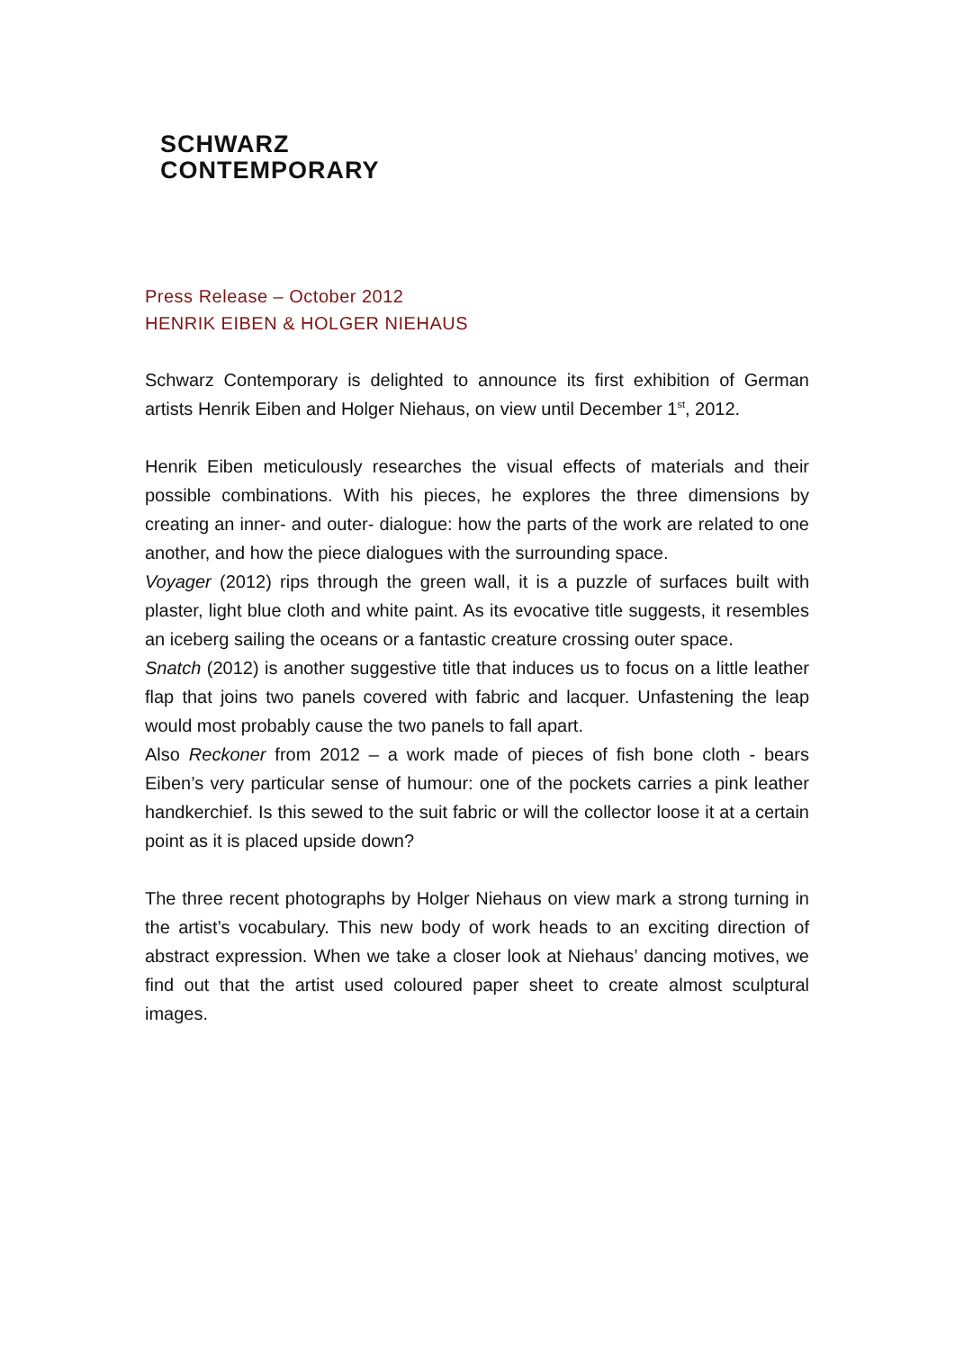SCHWARZ
CONTEMPORARY
Press Release – October 2012
HENRIK EIBEN & HOLGER NIEHAUS
Schwarz Contemporary is delighted to announce its first exhibition of German artists Henrik Eiben and Holger Niehaus, on view until December 1<sup>st</sup>, 2012.
Henrik Eiben meticulously researches the visual effects of materials and their possible combinations. With his pieces, he explores the three dimensions by creating an inner- and outer- dialogue: how the parts of the work are related to one another, and how the piece dialogues with the surrounding space.
Voyager (2012) rips through the green wall, it is a puzzle of surfaces built with plaster, light blue cloth and white paint. As its evocative title suggests, it resembles an iceberg sailing the oceans or a fantastic creature crossing outer space.
Snatch (2012) is another suggestive title that induces us to focus on a little leather flap that joins two panels covered with fabric and lacquer. Unfastening the leap would most probably cause the two panels to fall apart.
Also Reckoner from 2012 – a work made of pieces of fish bone cloth - bears Eiben’s very particular sense of humour: one of the pockets carries a pink leather handkerchief. Is this sewed to the suit fabric or will the collector loose it at a certain point as it is placed upside down?
The three recent photographs by Holger Niehaus on view mark a strong turning in the artist’s vocabulary. This new body of work heads to an exciting direction of abstract expression. When we take a closer look at Niehaus’ dancing motives, we find out that the artist used coloured paper sheet to create almost sculptural images.